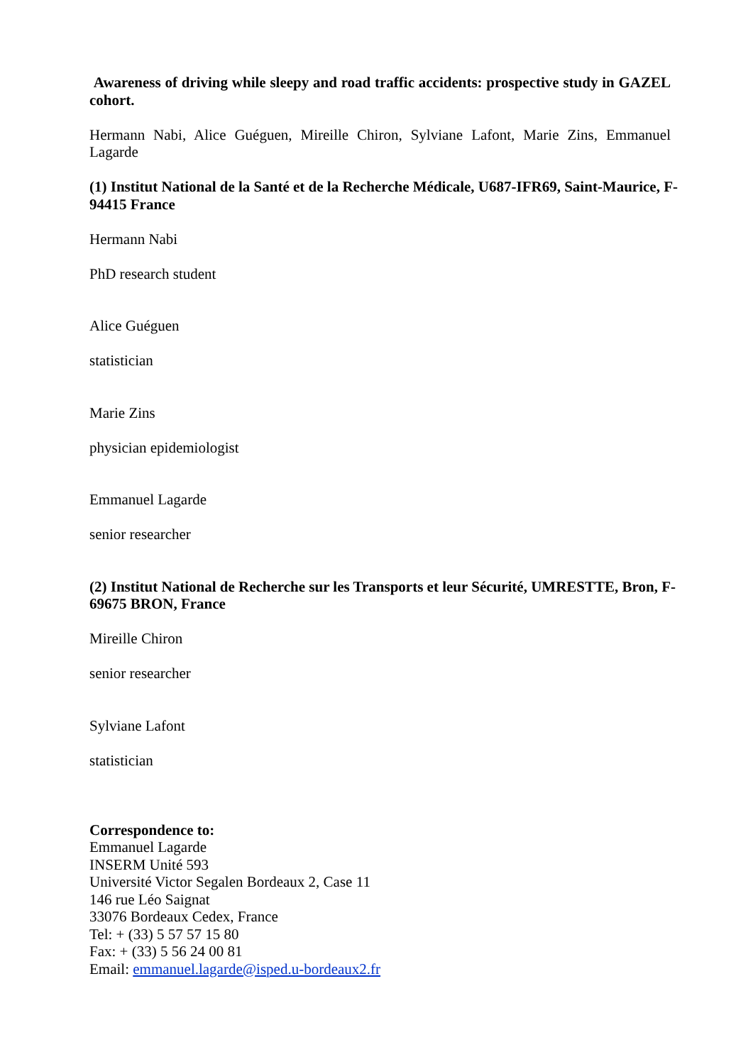Awareness of driving while sleepy and road traffic accidents: prospective study in GAZEL cohort.
Hermann Nabi, Alice Guéguen, Mireille Chiron, Sylviane Lafont, Marie Zins, Emmanuel Lagarde
(1) Institut National de la Santé et de la Recherche Médicale, U687-IFR69, Saint-Maurice, F-94415 France
Hermann Nabi
PhD research student
Alice Guéguen
statistician
Marie Zins
physician epidemiologist
Emmanuel Lagarde
senior researcher
(2) Institut National de Recherche sur les Transports et leur Sécurité, UMRESTTE, Bron, F-69675 BRON, France
Mireille Chiron
senior researcher
Sylviane Lafont
statistician
Correspondence to:
Emmanuel Lagarde
INSERM Unité 593
Université Victor Segalen Bordeaux 2, Case 11
146 rue Léo Saignat
33076 Bordeaux Cedex, France
Tel: + (33) 5 57 57 15 80
Fax: + (33) 5 56 24 00 81
Email: emmanuel.lagarde@isped.u-bordeaux2.fr